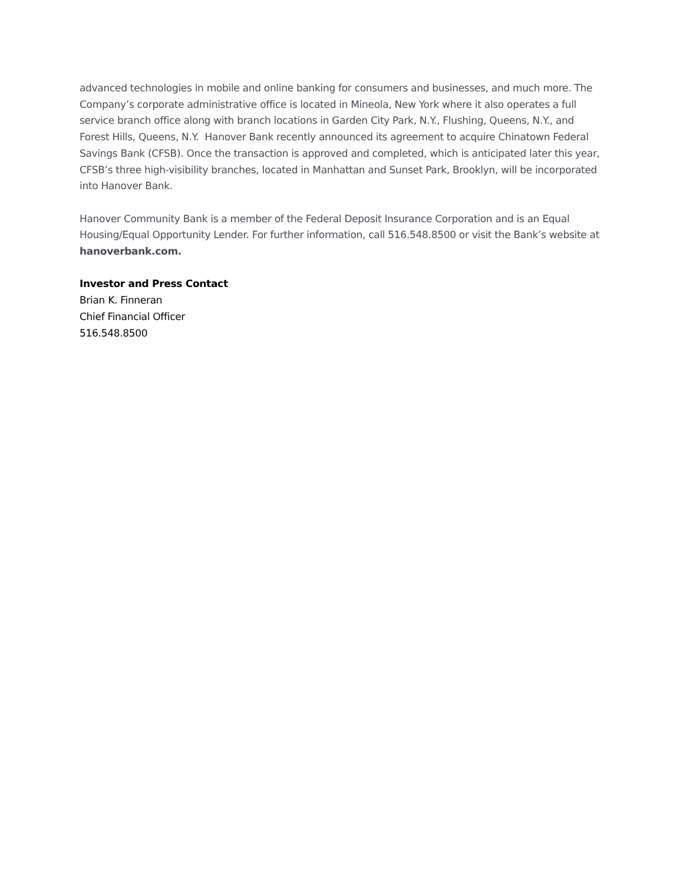advanced technologies in mobile and online banking for consumers and businesses, and much more. The Company’s corporate administrative office is located in Mineola, New York where it also operates a full service branch office along with branch locations in Garden City Park, N.Y., Flushing, Queens, N.Y., and Forest Hills, Queens, N.Y. Hanover Bank recently announced its agreement to acquire Chinatown Federal Savings Bank (CFSB). Once the transaction is approved and completed, which is anticipated later this year, CFSB’s three high-visibility branches, located in Manhattan and Sunset Park, Brooklyn, will be incorporated into Hanover Bank.
Hanover Community Bank is a member of the Federal Deposit Insurance Corporation and is an Equal Housing/Equal Opportunity Lender. For further information, call 516.548.8500 or visit the Bank’s website at hanoverbank.com.
Investor and Press Contact
Brian K. Finneran
Chief Financial Officer
516.548.8500